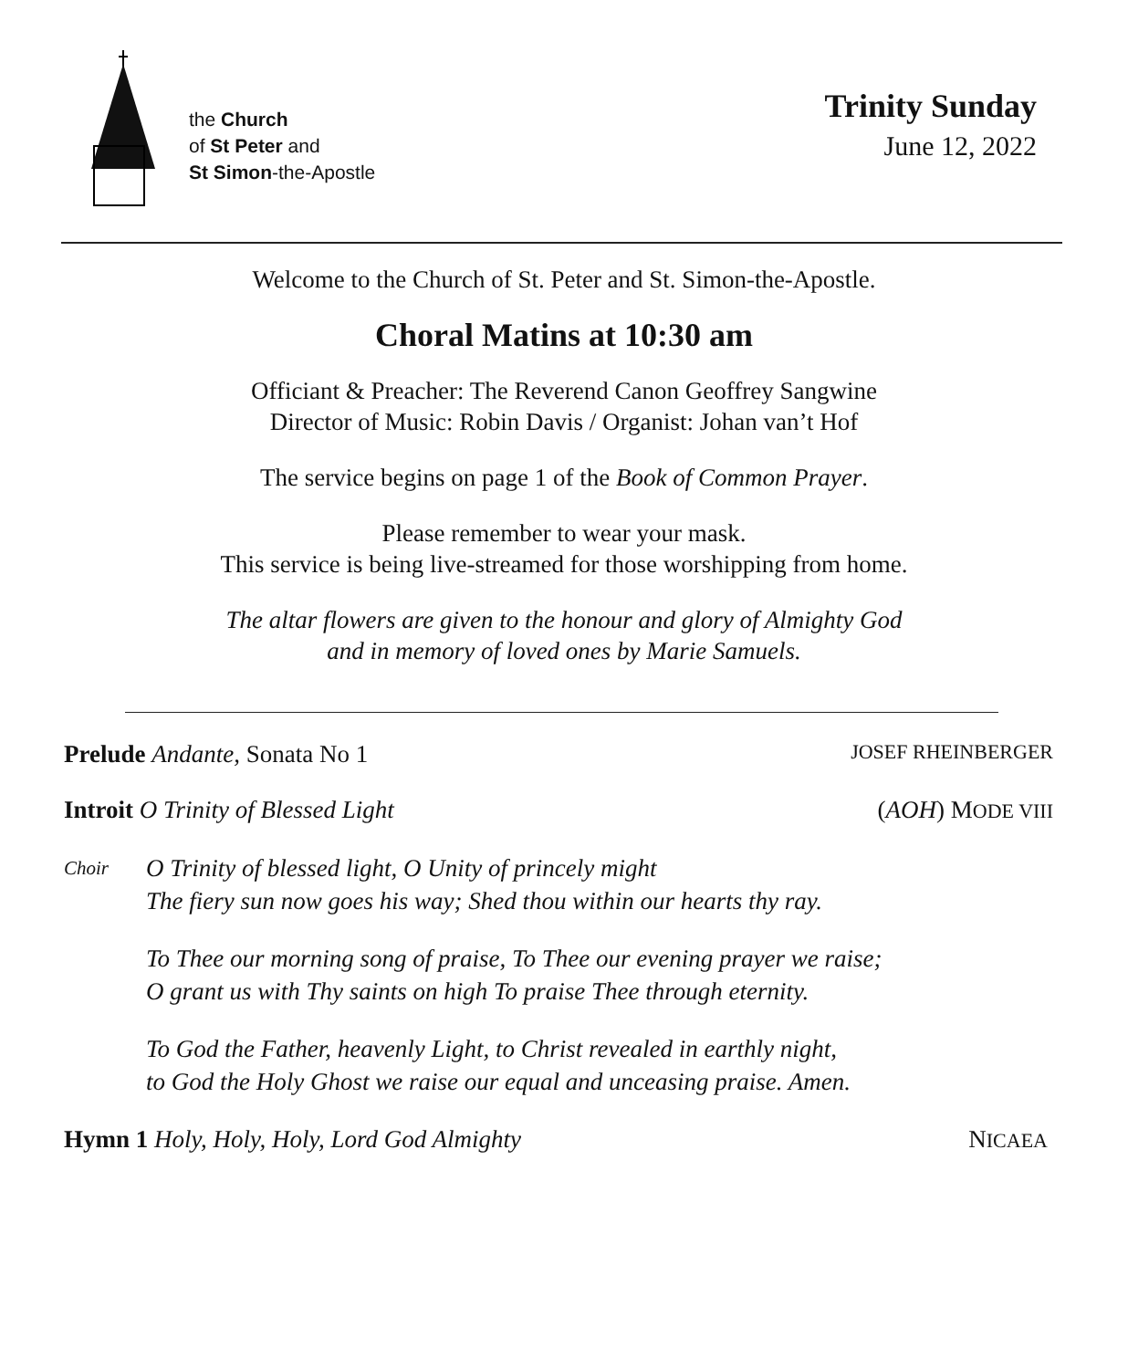the Church
of St Peter and
St Simon-the-Apostle
Trinity Sunday
June 12, 2022
Welcome to the Church of St. Peter and St. Simon-the-Apostle.
Choral Matins at 10:30 am
Officiant & Preacher: The Reverend Canon Geoffrey Sangwine
Director of Music: Robin Davis / Organist: Johan van’t Hof
The service begins on page 1 of the Book of Common Prayer.
Please remember to wear your mask.
This service is being live-streamed for those worshipping from home.
The altar flowers are given to the honour and glory of Almighty God
and in memory of loved ones by Marie Samuels.
Prelude Andante, Sonata No 1 JOSEF RHEINBERGER
Introit O Trinity of Blessed Light (AOH) MODE VIII
Choir
O Trinity of blessed light, O Unity of princely might
The fiery sun now goes his way; Shed thou within our hearts thy ray.
To Thee our morning song of praise, To Thee our evening prayer we raise;
O grant us with Thy saints on high To praise Thee through eternity.
To God the Father, heavenly Light, to Christ revealed in earthly night,
to God the Holy Ghost we raise our equal and unceasing praise. Amen.
Hymn 1 Holy, Holy, Holy, Lord God Almighty NICAEA